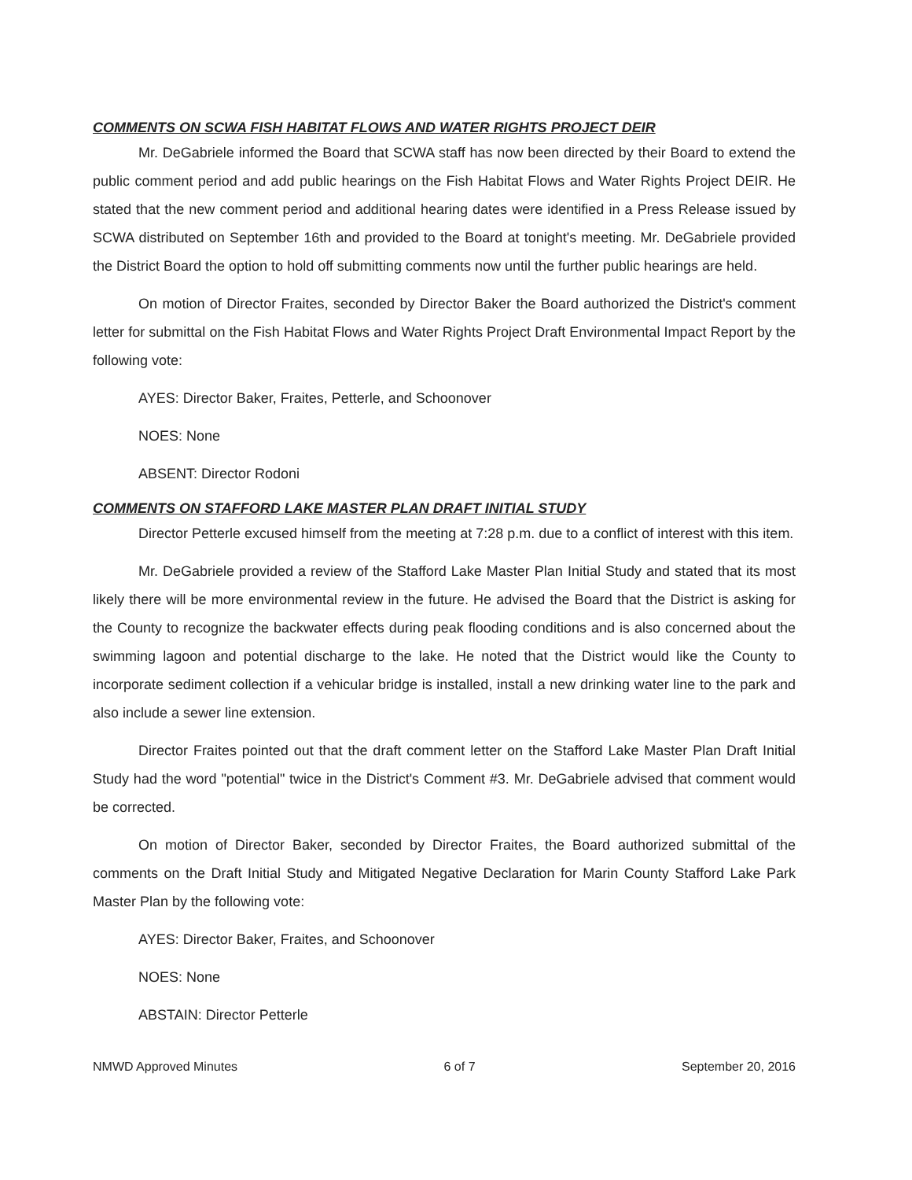COMMENTS ON SCWA FISH HABITAT FLOWS AND WATER RIGHTS PROJECT DEIR
Mr. DeGabriele informed the Board that SCWA staff has now been directed by their Board to extend the public comment period and add public hearings on the Fish Habitat Flows and Water Rights Project DEIR. He stated that the new comment period and additional hearing dates were identified in a Press Release issued by SCWA distributed on September 16th and provided to the Board at tonight's meeting. Mr. DeGabriele provided the District Board the option to hold off submitting comments now until the further public hearings are held.
On motion of Director Fraites, seconded by Director Baker the Board authorized the District's comment letter for submittal on the Fish Habitat Flows and Water Rights Project Draft Environmental Impact Report by the following vote:
AYES: Director Baker, Fraites, Petterle, and Schoonover
NOES: None
ABSENT: Director Rodoni
COMMENTS ON STAFFORD LAKE MASTER PLAN DRAFT INITIAL STUDY
Director Petterle excused himself from the meeting at 7:28 p.m. due to a conflict of interest with this item.
Mr. DeGabriele provided a review of the Stafford Lake Master Plan Initial Study and stated that its most likely there will be more environmental review in the future. He advised the Board that the District is asking for the County to recognize the backwater effects during peak flooding conditions and is also concerned about the swimming lagoon and potential discharge to the lake. He noted that the District would like the County to incorporate sediment collection if a vehicular bridge is installed, install a new drinking water line to the park and also include a sewer line extension.
Director Fraites pointed out that the draft comment letter on the Stafford Lake Master Plan Draft Initial Study had the word "potential" twice in the District's Comment #3. Mr. DeGabriele advised that comment would be corrected.
On motion of Director Baker, seconded by Director Fraites, the Board authorized submittal of the comments on the Draft Initial Study and Mitigated Negative Declaration for Marin County Stafford Lake Park Master Plan by the following vote:
AYES: Director Baker, Fraites, and Schoonover
NOES: None
ABSTAIN: Director Petterle
NMWD Approved Minutes 6 of 7 September 20, 2016